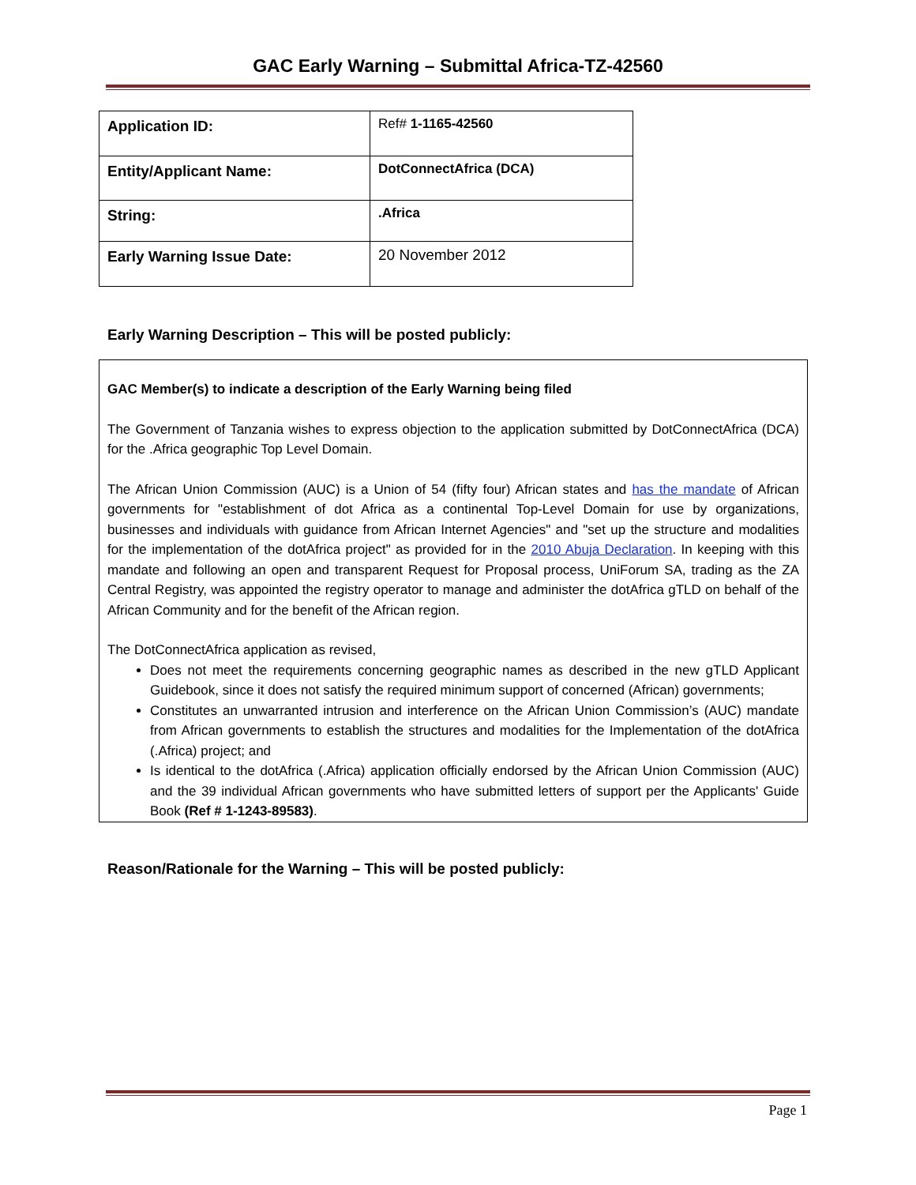GAC Early Warning – Submittal Africa-TZ-42560
| Application ID: | Ref# 1-1165-42560 |
| Entity/Applicant Name: | DotConnectAfrica (DCA) |
| String: | .Africa |
| Early Warning Issue Date: | 20 November 2012 |
Early Warning Description – This will be posted publicly:
GAC Member(s) to indicate a description of the Early Warning being filed
The Government of Tanzania wishes to express objection to the application submitted by DotConnectAfrica (DCA) for the .Africa geographic Top Level Domain.
The African Union Commission (AUC) is a Union of 54 (fifty four) African states and has the mandate of African governments for "establishment of dot Africa as a continental Top-Level Domain for use by organizations, businesses and individuals with guidance from African Internet Agencies" and "set up the structure and modalities for the implementation of the dotAfrica project" as provided for in the 2010 Abuja Declaration. In keeping with this mandate and following an open and transparent Request for Proposal process, UniForum SA, trading as the ZA Central Registry, was appointed the registry operator to manage and administer the dotAfrica gTLD on behalf of the African Community and for the benefit of the African region.
The DotConnectAfrica application as revised,
Does not meet the requirements concerning geographic names as described in the new gTLD Applicant Guidebook, since it does not satisfy the required minimum support of concerned (African) governments;
Constitutes an unwarranted intrusion and interference on the African Union Commission’s (AUC) mandate from African governments to establish the structures and modalities for the Implementation of the dotAfrica (.Africa) project; and
Is identical to the dotAfrica (.Africa) application officially endorsed by the African Union Commission (AUC) and the 39 individual African governments who have submitted letters of support per the Applicants' Guide Book (Ref # 1-1243-89583).
Reason/Rationale for the Warning – This will be posted publicly:
Page 1